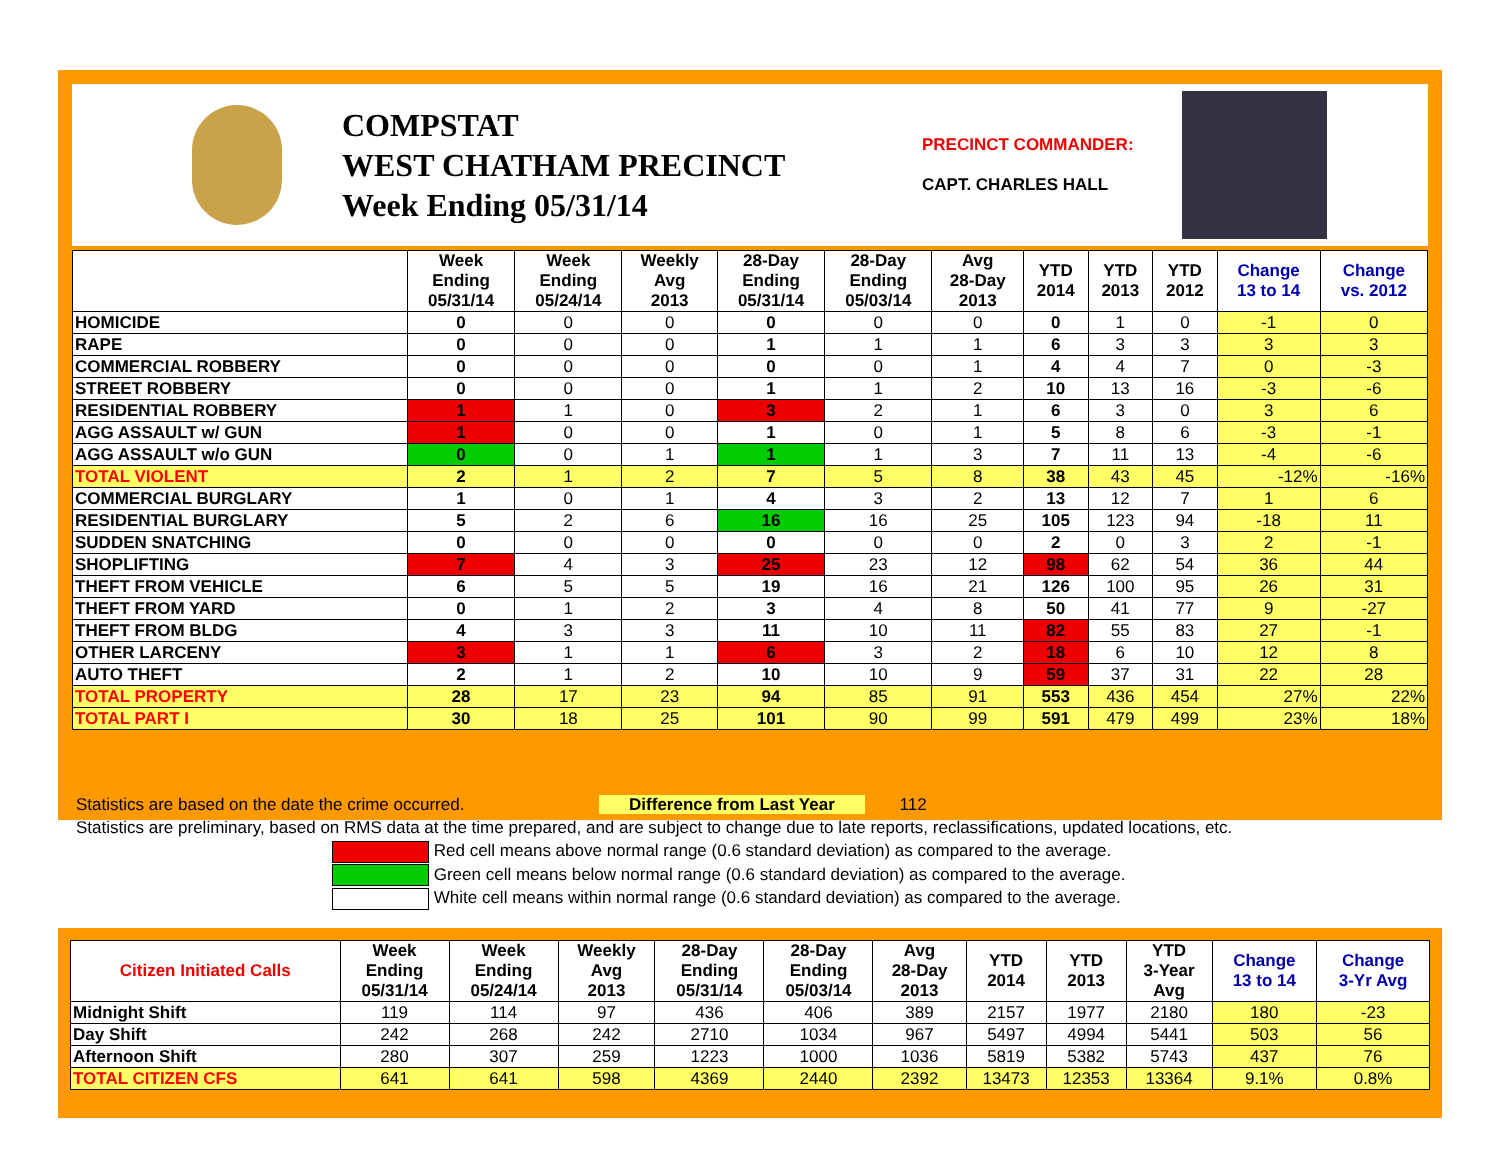COMPSTAT
WEST CHATHAM PRECINCT
Week Ending 05/31/14
PRECINCT COMMANDER:
CAPT. CHARLES HALL
| | Week Ending 05/31/14 | Week Ending 05/24/14 | Weekly Avg 2013 | 28-Day Ending 05/31/14 | 28-Day Ending 05/03/14 | Avg 28-Day 2013 | YTD 2014 | YTD 2013 | YTD 2012 | Change 13 to 14 | Change vs. 2012 |
| --- | --- | --- | --- | --- | --- | --- | --- | --- | --- | --- | --- |
| HOMICIDE | 0 | 0 | 0 | 0 | 0 | 0 | 0 | 1 | 0 | -1 | 0 |
| RAPE | 0 | 0 | 0 | 1 | 1 | 1 | 6 | 3 | 3 | 3 | 3 |
| COMMERCIAL ROBBERY | 0 | 0 | 0 | 0 | 0 | 1 | 4 | 4 | 7 | 0 | -3 |
| STREET ROBBERY | 0 | 0 | 0 | 1 | 1 | 2 | 10 | 13 | 16 | -3 | -6 |
| RESIDENTIAL ROBBERY | 1 | 1 | 0 | 3 | 2 | 1 | 6 | 3 | 0 | 3 | 6 |
| AGG ASSAULT w/ GUN | 1 | 0 | 0 | 1 | 0 | 1 | 5 | 8 | 6 | -3 | -1 |
| AGG ASSAULT w/o GUN | 0 | 0 | 1 | 1 | 1 | 3 | 7 | 11 | 13 | -4 | -6 |
| TOTAL VIOLENT | 2 | 1 | 2 | 7 | 5 | 8 | 38 | 43 | 45 | -12% | -16% |
| COMMERCIAL BURGLARY | 1 | 0 | 1 | 4 | 3 | 2 | 13 | 12 | 7 | 1 | 6 |
| RESIDENTIAL BURGLARY | 5 | 2 | 6 | 16 | 16 | 25 | 105 | 123 | 94 | -18 | 11 |
| SUDDEN SNATCHING | 0 | 0 | 0 | 0 | 0 | 0 | 2 | 0 | 3 | 2 | -1 |
| SHOPLIFTING | 7 | 4 | 3 | 25 | 23 | 12 | 98 | 62 | 54 | 36 | 44 |
| THEFT FROM VEHICLE | 6 | 5 | 5 | 19 | 16 | 21 | 126 | 100 | 95 | 26 | 31 |
| THEFT FROM YARD | 0 | 1 | 2 | 3 | 4 | 8 | 50 | 41 | 77 | 9 | -27 |
| THEFT FROM BLDG | 4 | 3 | 3 | 11 | 10 | 11 | 82 | 55 | 83 | 27 | -1 |
| OTHER LARCENY | 3 | 1 | 1 | 6 | 3 | 2 | 18 | 6 | 10 | 12 | 8 |
| AUTO THEFT | 2 | 1 | 2 | 10 | 10 | 9 | 59 | 37 | 31 | 22 | 28 |
| TOTAL PROPERTY | 28 | 17 | 23 | 94 | 85 | 91 | 553 | 436 | 454 | 27% | 22% |
| TOTAL PART I | 30 | 18 | 25 | 101 | 90 | 99 | 591 | 479 | 499 | 23% | 18% |
Statistics are based on the date the crime occurred. Difference from Last Year 112
Statistics are preliminary, based on RMS data at the time prepared, and are subject to change due to late reports, reclassifications, updated locations, etc.
Red cell means above normal range (0.6 standard deviation) as compared to the average.
Green cell means below normal range (0.6 standard deviation) as compared to the average.
White cell means within normal range (0.6 standard deviation) as compared to the average.
| Citizen Initiated Calls | Week Ending 05/31/14 | Week Ending 05/24/14 | Weekly Avg 2013 | 28-Day Ending 05/31/14 | 28-Day Ending 05/03/14 | Avg 28-Day 2013 | YTD 2014 | YTD 2013 | YTD 3-Year Avg | Change 13 to 14 | Change 3-Yr Avg |
| --- | --- | --- | --- | --- | --- | --- | --- | --- | --- | --- | --- |
| Midnight Shift | 119 | 114 | 97 | 436 | 406 | 389 | 2157 | 1977 | 2180 | 180 | -23 |
| Day Shift | 242 | 268 | 242 | 2710 | 1034 | 967 | 5497 | 4994 | 5441 | 503 | 56 |
| Afternoon Shift | 280 | 307 | 259 | 1223 | 1000 | 1036 | 5819 | 5382 | 5743 | 437 | 76 |
| TOTAL CITIZEN CFS | 641 | 641 | 598 | 4369 | 2440 | 2392 | 13473 | 12353 | 13364 | 9.1% | 0.8% |